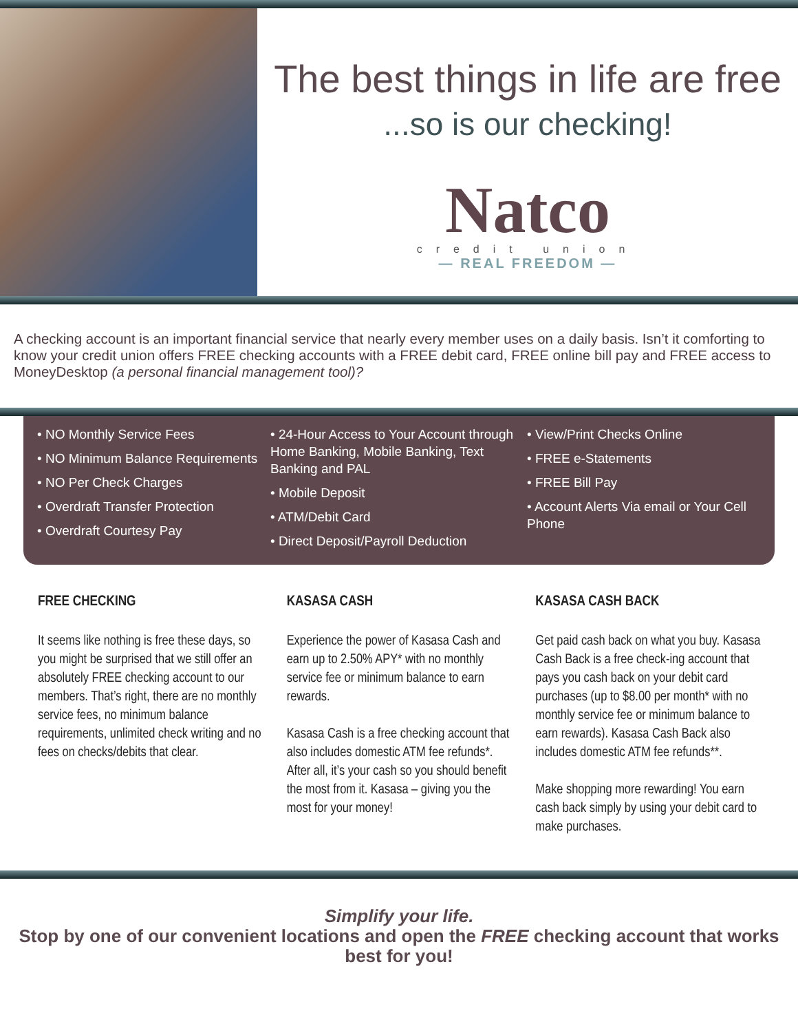The best things in life are free
...so is our checking!
Natco
credit union
— REAL FREEDOM —
A checking account is an important financial service that nearly every member uses on a daily basis. Isn’t it comforting to know your credit union offers FREE checking accounts with a FREE debit card, FREE online bill pay and FREE access to MoneyDesktop (a personal financial management tool)?
• NO Monthly Service Fees
• NO Minimum Balance Requirements
• NO Per Check Charges
• Overdraft Transfer Protection
• Overdraft Courtesy Pay
• 24-Hour Access to Your Account through Home Banking, Mobile Banking, Text Banking and PAL
• Mobile Deposit
• ATM/Debit Card
• Direct Deposit/Payroll Deduction
• View/Print Checks Online
• FREE e-Statements
• FREE Bill Pay
• Account Alerts Via email or Your Cell Phone
FREE CHECKING
It seems like nothing is free these days, so you might be surprised that we still offer an absolutely FREE checking account to our members. That’s right, there are no monthly service fees, no minimum balance requirements, unlimited check writing and no fees on checks/debits that clear.
KASASA CASH
Experience the power of Kasasa Cash and earn up to 2.50% APY* with no monthly service fee or minimum balance to earn rewards.
Kasasa Cash is a free checking account that also includes domestic ATM fee refunds*. After all, it’s your cash so you should benefit the most from it. Kasasa – giving you the most for your money!
KASASA CASH BACK
Get paid cash back on what you buy. Kasasa Cash Back is a free check-ing account that pays you cash back on your debit card purchases (up to $8.00 per month* with no monthly service fee or minimum balance to earn rewards). Kasasa Cash Back also includes domestic ATM fee refunds**.
Make shopping more rewarding! You earn cash back simply by using your debit card to make purchases.
Simplify your life.
Stop by one of our convenient locations and open the FREE checking account that works best for you!